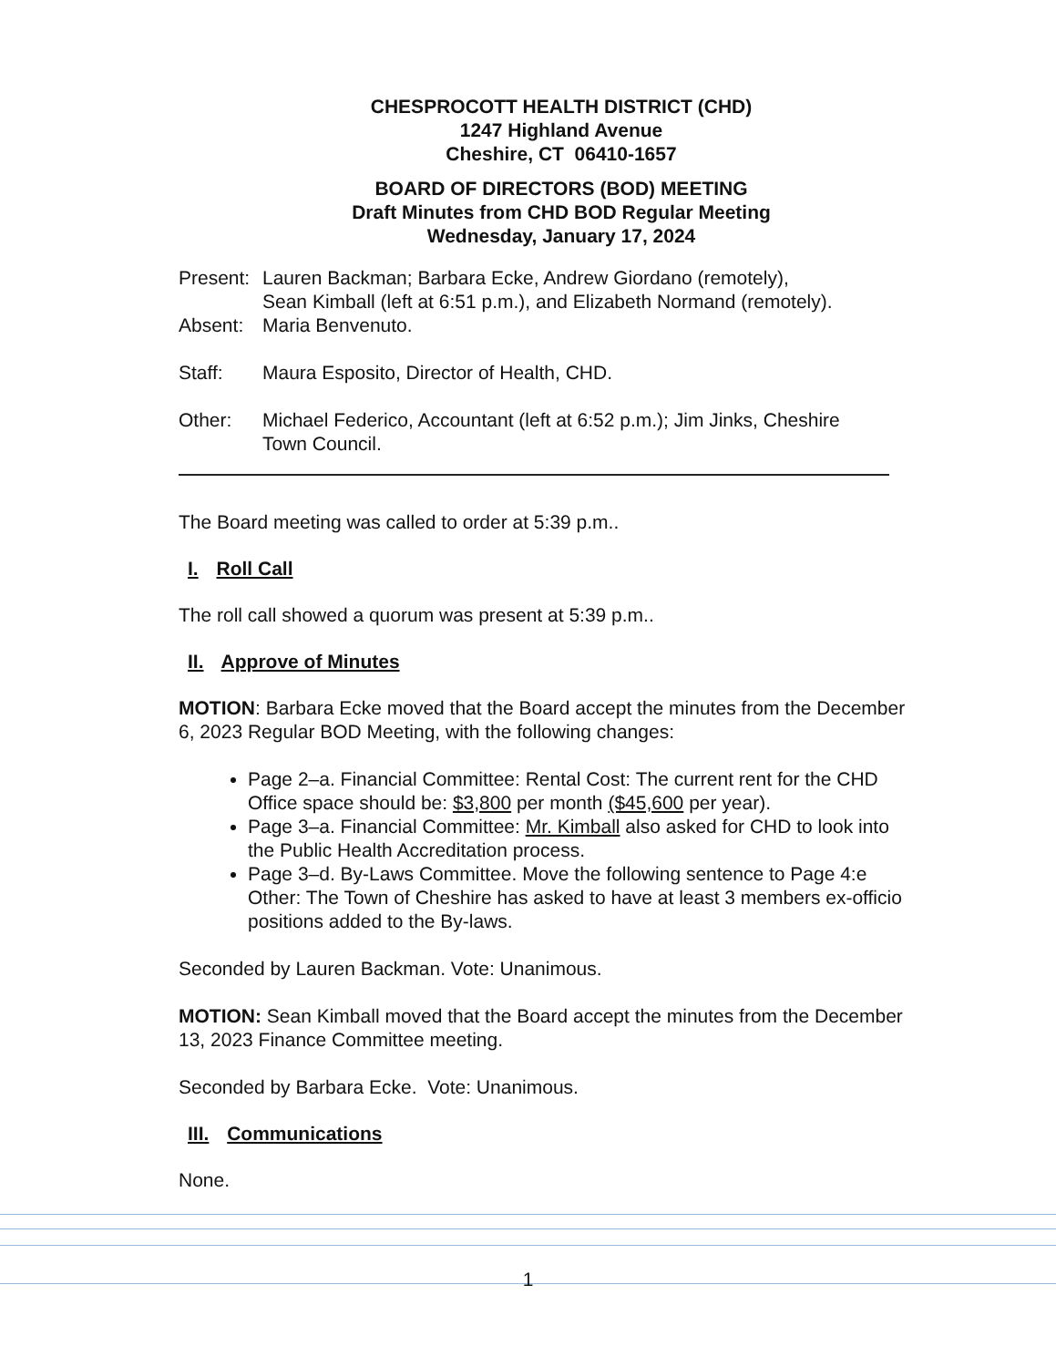CHESPROCOTT HEALTH DISTRICT (CHD)
1247 Highland Avenue
Cheshire, CT 06410-1657
BOARD OF DIRECTORS (BOD) MEETING
Draft Minutes from CHD BOD Regular Meeting
Wednesday, January 17, 2024
Present: Lauren Backman; Barbara Ecke, Andrew Giordano (remotely),
Sean Kimball (left at 6:51 p.m.), and Elizabeth Normand (remotely).
Absent: Maria Benvenuto.
Staff: Maura Esposito, Director of Health, CHD.
Other: Michael Federico, Accountant (left at 6:52 p.m.); Jim Jinks, Cheshire
Town Council.
The Board meeting was called to order at 5:39 p.m..
I. Roll Call
The roll call showed a quorum was present at 5:39 p.m..
II. Approve of Minutes
MOTION: Barbara Ecke moved that the Board accept the minutes from the December 6, 2023 Regular BOD Meeting, with the following changes:
Page 2–a. Financial Committee: Rental Cost: The current rent for the CHD Office space should be: $3,800 per month ($45,600 per year).
Page 3–a. Financial Committee: Mr. Kimball also asked for CHD to look into the Public Health Accreditation process.
Page 3–d. By-Laws Committee. Move the following sentence to Page 4:e Other: The Town of Cheshire has asked to have at least 3 members ex-officio positions added to the By-laws.
Seconded by Lauren Backman. Vote: Unanimous.
MOTION: Sean Kimball moved that the Board accept the minutes from the December 13, 2023 Finance Committee meeting.
Seconded by Barbara Ecke. Vote: Unanimous.
III. Communications
None.
1